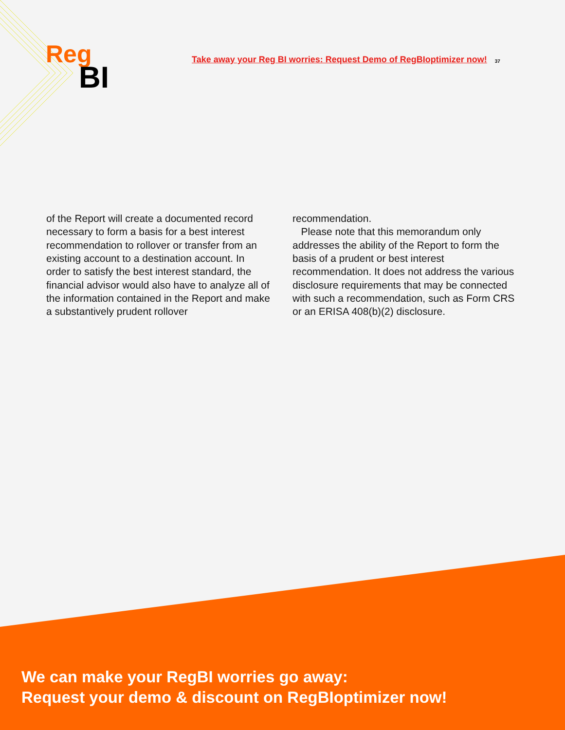Reg
BI
Take away your Reg BI worries: Request Demo of RegBIoptimizer now!
37
of the Report will create a documented record necessary to form a basis for a best interest recommendation to rollover or transfer from an existing account to a destination account. In order to satisfy the best interest standard, the financial advisor would also have to analyze all of the information contained in the Report and make a substantively prudent rollover
recommendation.
Please note that this memorandum only addresses the ability of the Report to form the basis of a prudent or best interest recommendation. It does not address the various disclosure requirements that may be connected with such a recommendation, such as Form CRS or an ERISA 408(b)(2) disclosure.
We can make your RegBI worries go away:
Request your demo & discount on RegBIoptimizer now!